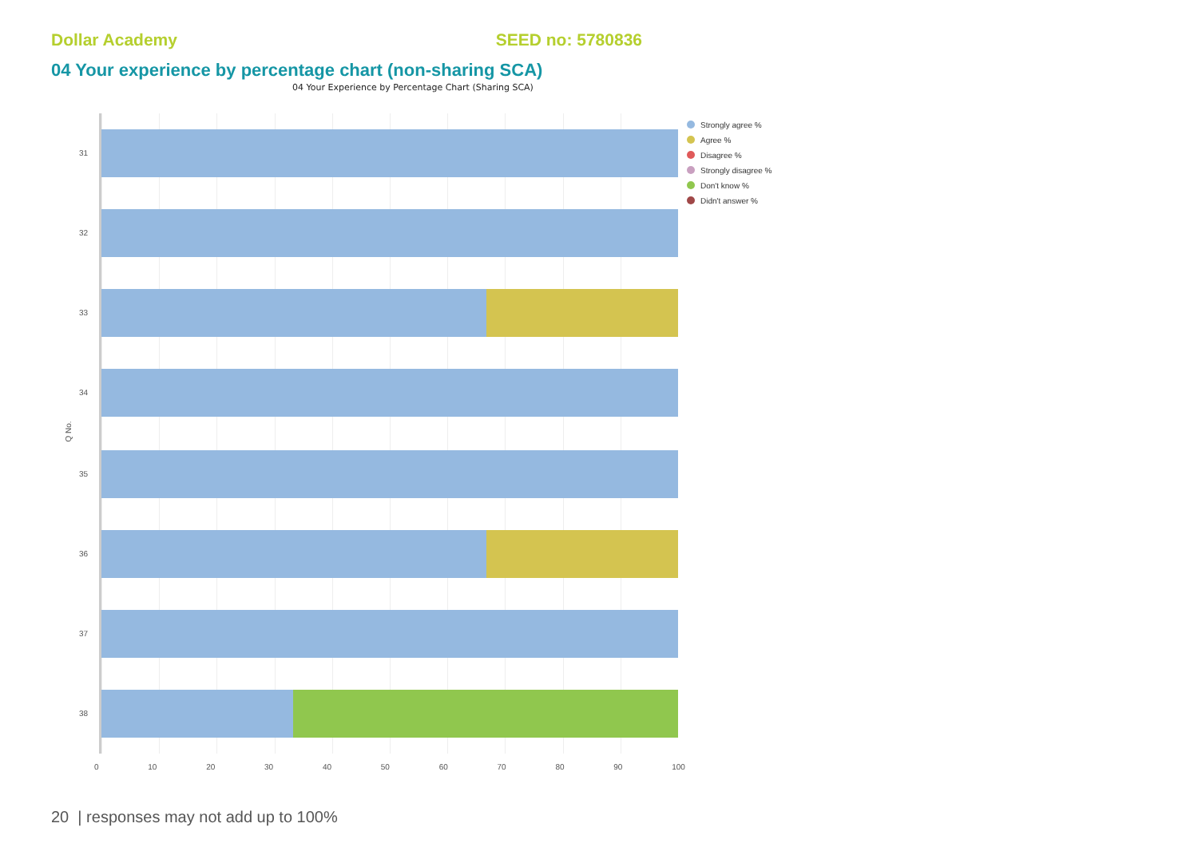Dollar Academy SEED no: 5780836
04 Your experience by percentage chart (non-sharing SCA)
04 Your Experience by Percentage Chart (Sharing SCA)
Q No.
31
32
33
34
35
36
37
38
0 10 20 30 40 50 60 70 80 90 100
Strongly agree %
Agree %
Disagree %
Strongly disagree %
Don't know %
Didn't answer %
20 | responses may not add up to 100%